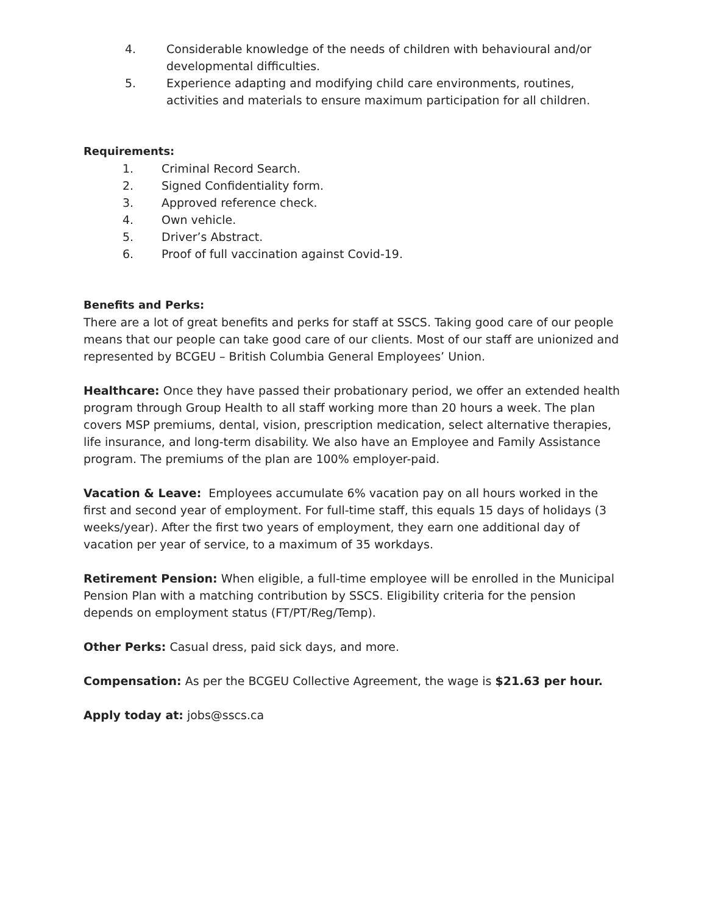4. Considerable knowledge of the needs of children with behavioural and/or developmental difficulties.
5. Experience adapting and modifying child care environments, routines, activities and materials to ensure maximum participation for all children.
Requirements:
1. Criminal Record Search.
2. Signed Confidentiality form.
3. Approved reference check.
4. Own vehicle.
5. Driver’s Abstract.
6. Proof of full vaccination against Covid-19.
Benefits and Perks:
There are a lot of great benefits and perks for staff at SSCS. Taking good care of our people means that our people can take good care of our clients. Most of our staff are unionized and represented by BCGEU – British Columbia General Employees’ Union.
Healthcare: Once they have passed their probationary period, we offer an extended health program through Group Health to all staff working more than 20 hours a week. The plan covers MSP premiums, dental, vision, prescription medication, select alternative therapies, life insurance, and long-term disability. We also have an Employee and Family Assistance program. The premiums of the plan are 100% employer-paid.
Vacation & Leave: Employees accumulate 6% vacation pay on all hours worked in the first and second year of employment. For full-time staff, this equals 15 days of holidays (3 weeks/year). After the first two years of employment, they earn one additional day of vacation per year of service, to a maximum of 35 workdays.
Retirement Pension: When eligible, a full-time employee will be enrolled in the Municipal Pension Plan with a matching contribution by SSCS. Eligibility criteria for the pension depends on employment status (FT/PT/Reg/Temp).
Other Perks: Casual dress, paid sick days, and more.
Compensation: As per the BCGEU Collective Agreement, the wage is $21.63 per hour.
Apply today at: jobs@sscs.ca